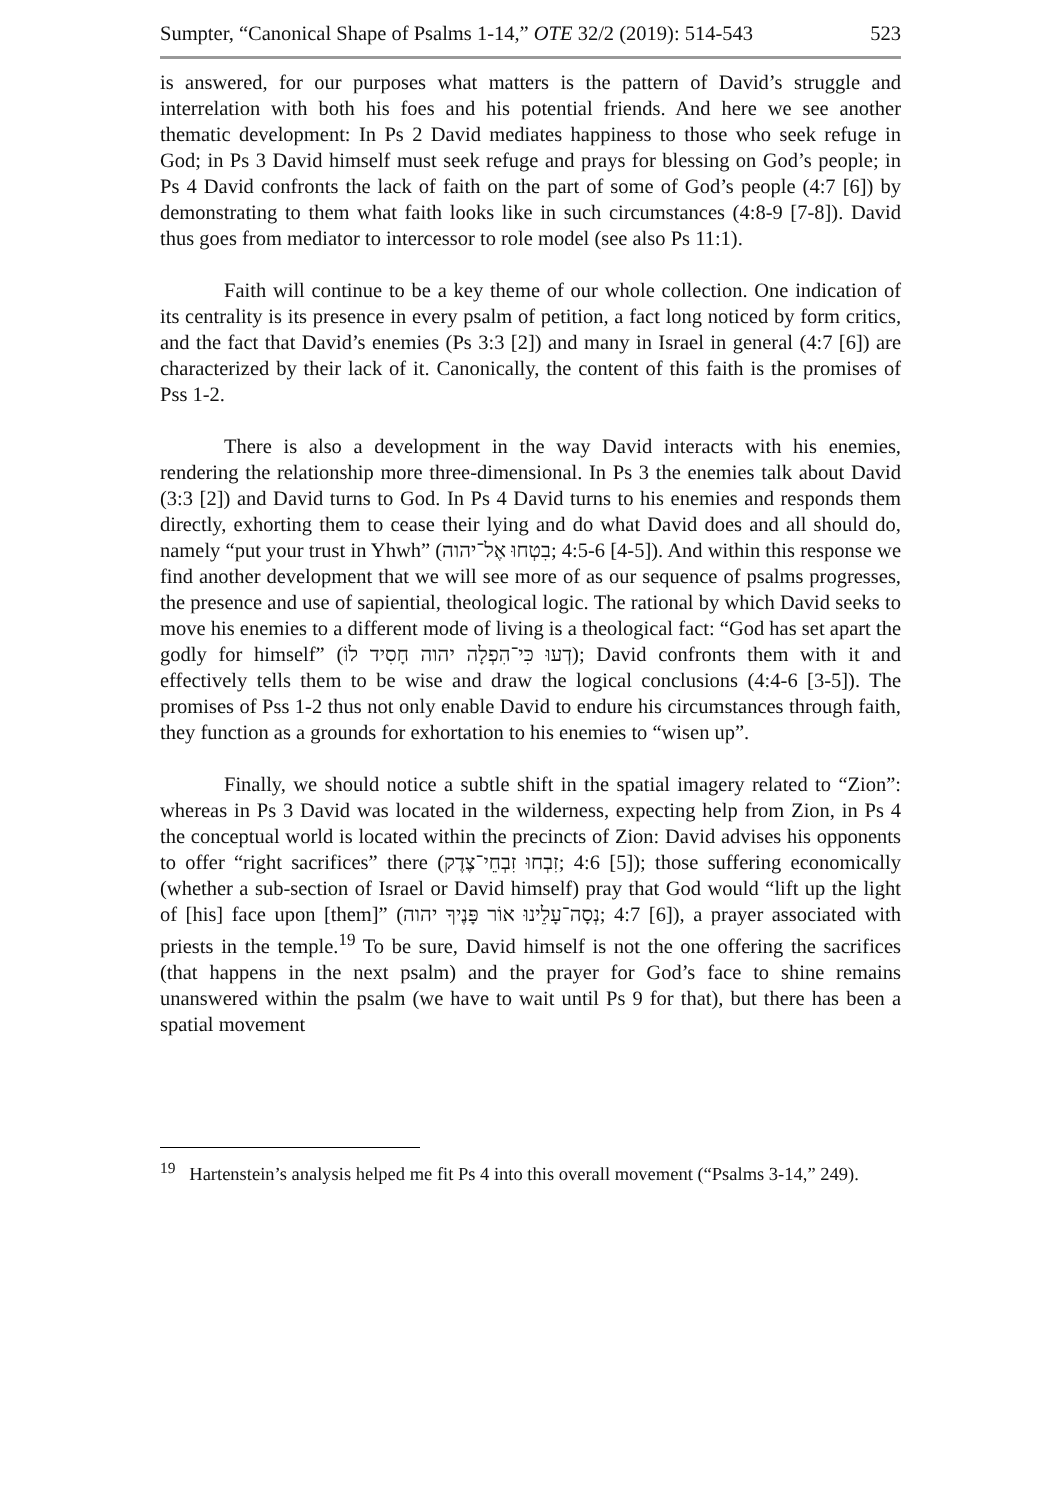Sumpter, “Canonical Shape of Psalms 1-14,” OTE 32/2 (2019): 514-543 523
is answered, for our purposes what matters is the pattern of David’s struggle and interrelation with both his foes and his potential friends. And here we see another thematic development: In Ps 2 David mediates happiness to those who seek refuge in God; in Ps 3 David himself must seek refuge and prays for blessing on God’s people; in Ps 4 David confronts the lack of faith on the part of some of God’s people (4:7 [6]) by demonstrating to them what faith looks like in such circumstances (4:8-9 [7-8]). David thus goes from mediator to intercessor to role model (see also Ps 11:1).
Faith will continue to be a key theme of our whole collection. One indication of its centrality is its presence in every psalm of petition, a fact long noticed by form critics, and the fact that David’s enemies (Ps 3:3 [2]) and many in Israel in general (4:7 [6]) are characterized by their lack of it. Canonically, the content of this faith is the promises of Pss 1-2.
There is also a development in the way David interacts with his enemies, rendering the relationship more three-dimensional. In Ps 3 the enemies talk about David (3:3 [2]) and David turns to God. In Ps 4 David turns to his enemies and responds them directly, exhorting them to cease their lying and do what David does and all should do, namely “put your trust in Yhwh” (בִטְחוּ אֶל־יהוה; 4:5-6 [4-5]). And within this response we find another development that we will see more of as our sequence of psalms progresses, the presence and use of sapiential, theological logic. The rational by which David seeks to move his enemies to a different mode of living is a theological fact: “God has set apart the godly for himself” (דְעוּ כִּי־הִפְלָה יהוה חָסִיד לוֹ); David confronts them with it and effectively tells them to be wise and draw the logical conclusions (4:4-6 [3-5]). The promises of Pss 1-2 thus not only enable David to endure his circumstances through faith, they function as a grounds for exhortation to his enemies to “wisen up”.
Finally, we should notice a subtle shift in the spatial imagery related to “Zion”: whereas in Ps 3 David was located in the wilderness, expecting help from Zion, in Ps 4 the conceptual world is located within the precincts of Zion: David advises his opponents to offer “right sacrifices” there (זִבְחוּ זִבְחֵי־צֶדֶק; 4:6 [5]); those suffering economically (whether a sub-section of Israel or David himself) pray that God would “lift up the light of [his] face upon [them]” (נְסָה־עָלֵינוּ אוֹר פָּנֶיךָ יהוה; 4:7 [6]), a prayer associated with priests in the temple.<sup>19</sup> To be sure, David himself is not the one offering the sacrifices (that happens in the next psalm) and the prayer for God’s face to shine remains unanswered within the psalm (we have to wait until Ps 9 for that), but there has been a spatial movement
<sup>19</sup> Hartenstein’s analysis helped me fit Ps 4 into this overall movement (“Psalms 3-14,” 249).